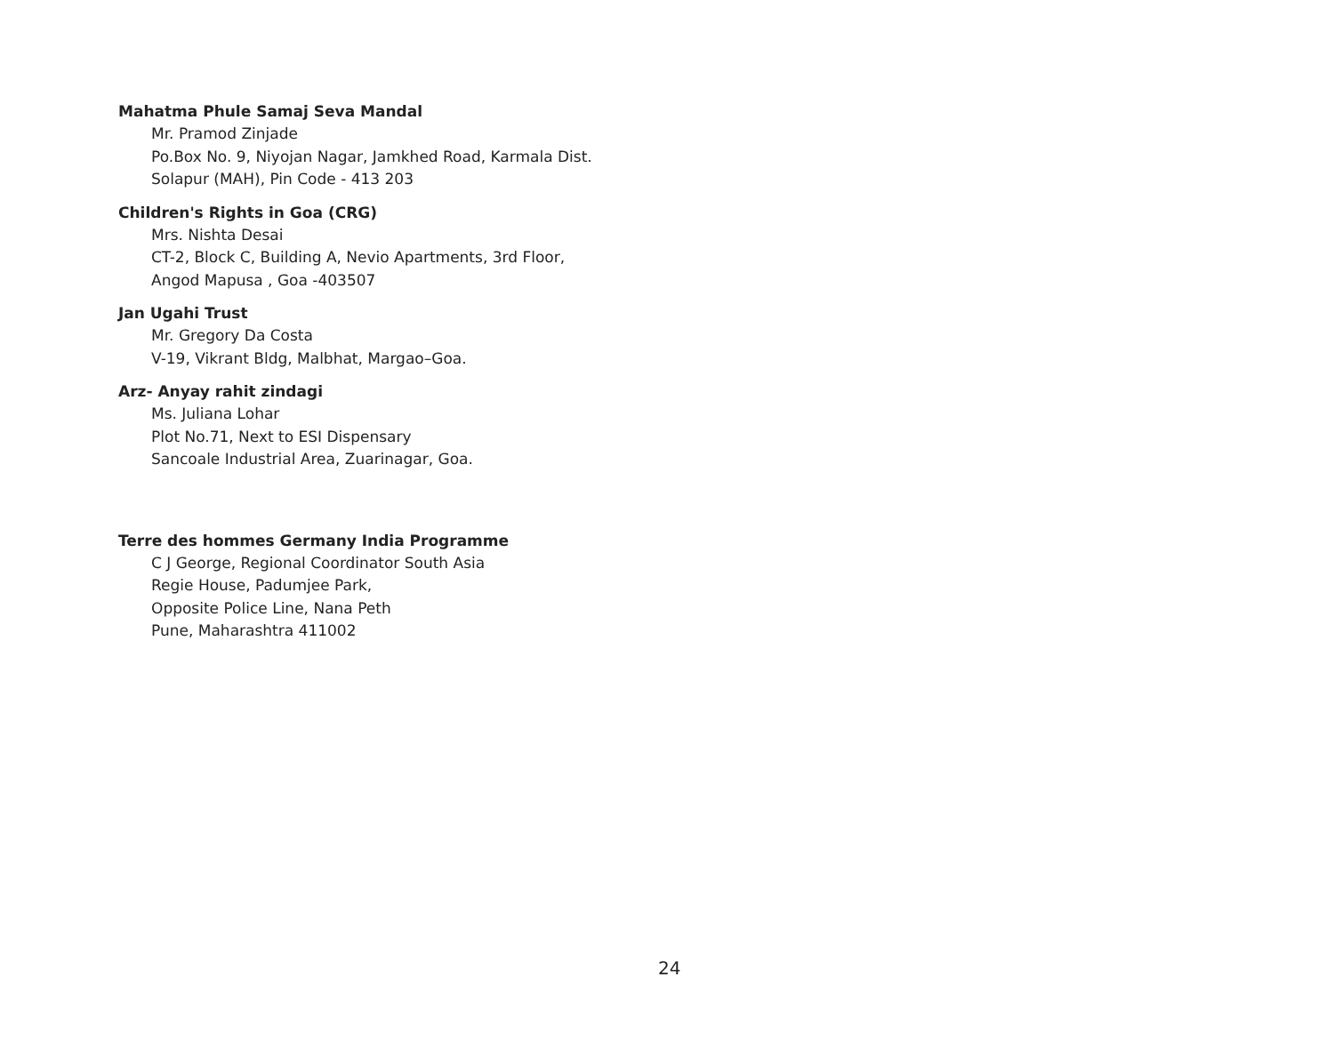Mahatma Phule Samaj Seva Mandal
Mr. Pramod Zinjade
Po.Box No. 9, Niyojan Nagar, Jamkhed Road, Karmala Dist.
Solapur (MAH), Pin Code - 413 203
Children's Rights in Goa (CRG)
Mrs. Nishta Desai
CT-2, Block C, Building A, Nevio Apartments, 3rd Floor,
Angod Mapusa , Goa -403507
Jan Ugahi Trust
Mr. Gregory Da Costa
V-19, Vikrant Bldg, Malbhat, Margao–Goa.
Arz- Anyay rahit zindagi
Ms. Juliana Lohar
Plot No.71, Next to ESI Dispensary
Sancoale Industrial Area, Zuarinagar, Goa.
Terre des hommes Germany India Programme
C J George, Regional Coordinator South Asia
Regie House, Padumjee Park,
Opposite Police Line, Nana Peth
Pune, Maharashtra 411002
24